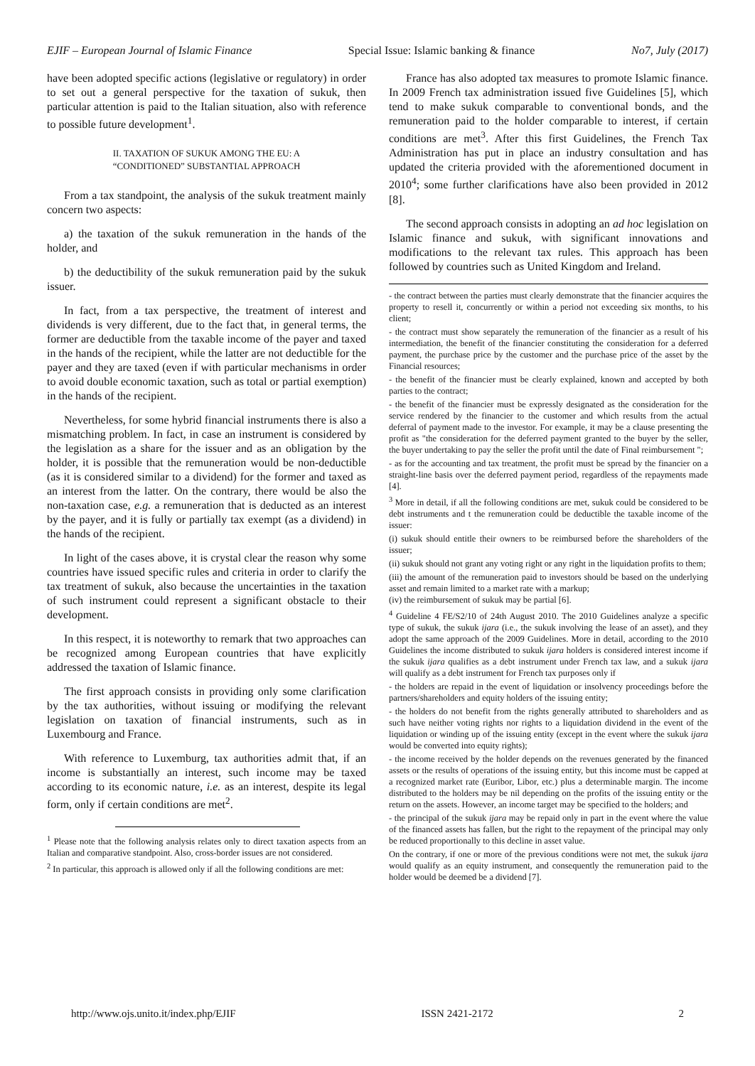EJIF – European Journal of Islamic Finance Special Issue: Islamic banking & finance No7, July (2017)
have been adopted specific actions (legislative or regulatory) in order to set out a general perspective for the taxation of sukuk, then particular attention is paid to the Italian situation, also with reference to possible future development<sup>1</sup>.
II. TAXATION OF SUKUK AMONG THE EU: A
“CONDITIONED” SUBSTANTIAL APPROACH
From a tax standpoint, the analysis of the sukuk treatment mainly concern two aspects:
a) the taxation of the sukuk remuneration in the hands of the holder, and
b) the deductibility of the sukuk remuneration paid by the sukuk issuer.
In fact, from a tax perspective, the treatment of interest and dividends is very different, due to the fact that, in general terms, the former are deductible from the taxable income of the payer and taxed in the hands of the recipient, while the latter are not deductible for the payer and they are taxed (even if with particular mechanisms in order to avoid double economic taxation, such as total or partial exemption) in the hands of the recipient.
Nevertheless, for some hybrid financial instruments there is also a mismatching problem. In fact, in case an instrument is considered by the legislation as a share for the issuer and as an obligation by the holder, it is possible that the remuneration would be non-deductible (as it is considered similar to a dividend) for the former and taxed as an interest from the latter. On the contrary, there would be also the non-taxation case, e.g. a remuneration that is deducted as an interest by the payer, and it is fully or partially tax exempt (as a dividend) in the hands of the recipient.
In light of the cases above, it is crystal clear the reason why some countries have issued specific rules and criteria in order to clarify the tax treatment of sukuk, also because the uncertainties in the taxation of such instrument could represent a significant obstacle to their development.
In this respect, it is noteworthy to remark that two approaches can be recognized among European countries that have explicitly addressed the taxation of Islamic finance.
The first approach consists in providing only some clarification by the tax authorities, without issuing or modifying the relevant legislation on taxation of financial instruments, such as in Luxembourg and France.
With reference to Luxemburg, tax authorities admit that, if an income is substantially an interest, such income may be taxed according to its economic nature, i.e. as an interest, despite its legal form, only if certain conditions are met<sup>2</sup>.
<sup>1</sup> Please note that the following analysis relates only to direct taxation aspects from an Italian and comparative standpoint. Also, cross-border issues are not considered.
<sup>2</sup> In particular, this approach is allowed only if all the following conditions are met:
France has also adopted tax measures to promote Islamic finance. In 2009 French tax administration issued five Guidelines [5], which tend to make sukuk comparable to conventional bonds, and the remuneration paid to the holder comparable to interest, if certain conditions are met<sup>3</sup>. After this first Guidelines, the French Tax Administration has put in place an industry consultation and has updated the criteria provided with the aforementioned document in 2010<sup>4</sup>; some further clarifications have also been provided in 2012 [8].
The second approach consists in adopting an ad hoc legislation on Islamic finance and sukuk, with significant innovations and modifications to the relevant tax rules. This approach has been followed by countries such as United Kingdom and Ireland.
- the contract between the parties must clearly demonstrate that the financier acquires the property to resell it, concurrently or within a period not exceeding six months, to his client;
- the contract must show separately the remuneration of the financier as a result of his intermediation, the benefit of the financier constituting the consideration for a deferred payment, the purchase price by the customer and the purchase price of the asset by the Financial resources;
- the benefit of the financier must be clearly explained, known and accepted by both parties to the contract;
- the benefit of the financier must be expressly designated as the consideration for the service rendered by the financier to the customer and which results from the actual deferral of payment made to the investor. For example, it may be a clause presenting the profit as "the consideration for the deferred payment granted to the buyer by the seller, the buyer undertaking to pay the seller the profit until the date of Final reimbursement ";
- as for the accounting and tax treatment, the profit must be spread by the financier on a straight-line basis over the deferred payment period, regardless of the repayments made [4].
<sup>3</sup> More in detail, if all the following conditions are met, sukuk could be considered to be debt instruments and t the remuneration could be deductible the taxable income of the issuer:
(i) sukuk should entitle their owners to be reimbursed before the shareholders of the issuer;
(ii) sukuk should not grant any voting right or any right in the liquidation profits to them;
(iii) the amount of the remuneration paid to investors should be based on the underlying asset and remain limited to a market rate with a markup;
(iv) the reimbursement of sukuk may be partial [6].
<sup>4</sup> Guideline 4 FE/S2/10 of 24th August 2010. The 2010 Guidelines analyze a specific type of sukuk, the sukuk ijara (i.e., the sukuk involving the lease of an asset), and they adopt the same approach of the 2009 Guidelines. More in detail, according to the 2010 Guidelines the income distributed to sukuk ijara holders is considered interest income if the sukuk ijara qualifies as a debt instrument under French tax law, and a sukuk ijara will qualify as a debt instrument for French tax purposes only if
- the holders are repaid in the event of liquidation or insolvency proceedings before the partners/shareholders and equity holders of the issuing entity;
- the holders do not benefit from the rights generally attributed to shareholders and as such have neither voting rights nor rights to a liquidation dividend in the event of the liquidation or winding up of the issuing entity (except in the event where the sukuk ijara would be converted into equity rights);
- the income received by the holder depends on the revenues generated by the financed assets or the results of operations of the issuing entity, but this income must be capped at a recognized market rate (Euribor, Libor, etc.) plus a determinable margin. The income distributed to the holders may be nil depending on the profits of the issuing entity or the return on the assets. However, an income target may be specified to the holders; and
- the principal of the sukuk ijara may be repaid only in part in the event where the value of the financed assets has fallen, but the right to the repayment of the principal may only be reduced proportionally to this decline in asset value.
On the contrary, if one or more of the previous conditions were not met, the sukuk ijara would qualify as an equity instrument, and consequently the remuneration paid to the holder would be deemed be a dividend [7].
http://www.ojs.unito.it/index.php/EJIF ISSN 2421-2172 2